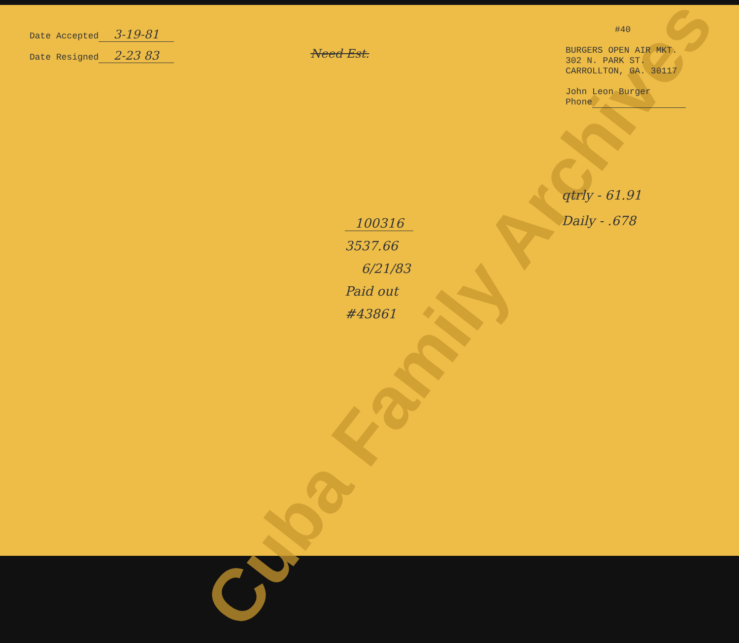Cuba Family Archives
Date Accepted 3-19-81
Date Resigned 2-23 83
Need Est.
#40
BURGERS OPEN AIR MKT.
302 N. PARK ST.
CARROLLTON, GA. 30117
John Leon Burger
Phone
qtrly - 61.91
Daily - .678
100316
3537.66
6/21/83
Paid out
#43861